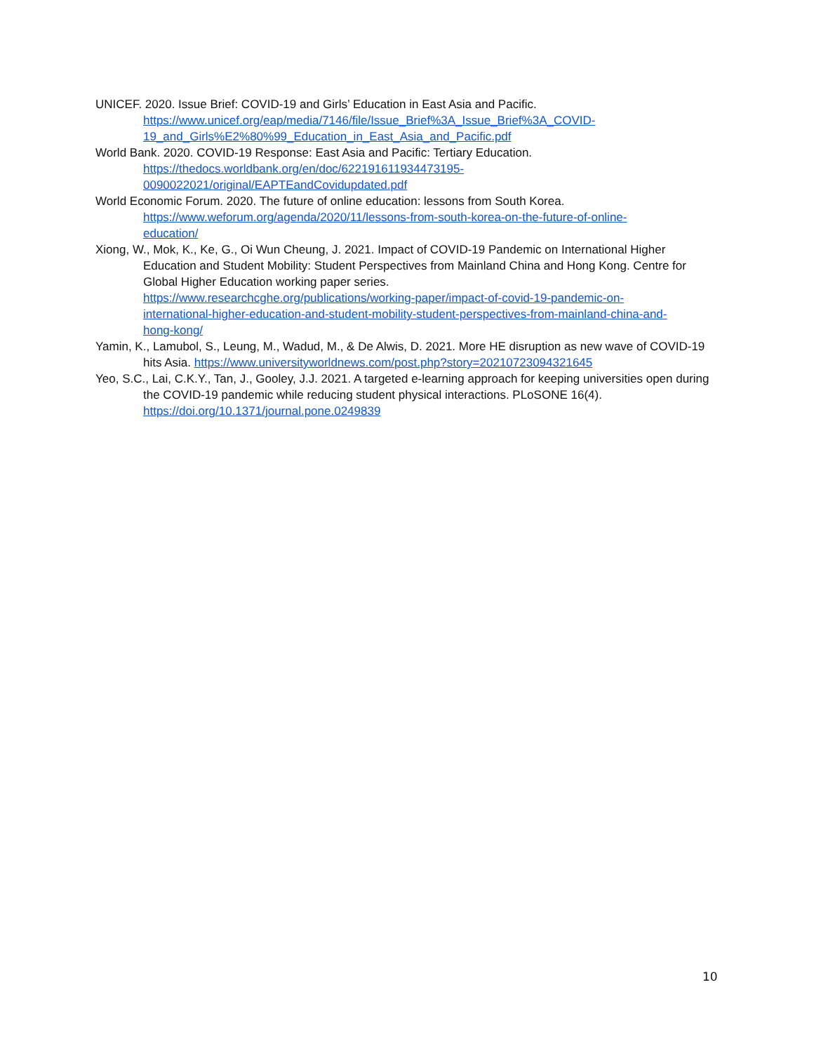UNICEF. 2020. Issue Brief: COVID-19 and Girls’ Education in East Asia and Pacific.
https://www.unicef.org/eap/media/7146/file/Issue_Brief%3A_Issue_Brief%3A_COVID-
19_and_Girls%E2%80%99_Education_in_East_Asia_and_Pacific.pdf
World Bank. 2020. COVID-19 Response: East Asia and Pacific: Tertiary Education.
https://thedocs.worldbank.org/en/doc/622191611934473195-
0090022021/original/EAPTEandCovidupdated.pdf
World Economic Forum. 2020. The future of online education: lessons from South Korea.
https://www.weforum.org/agenda/2020/11/lessons-from-south-korea-on-the-future-of-online-
education/
Xiong, W., Mok, K., Ke, G., Oi Wun Cheung, J. 2021. Impact of COVID-19 Pandemic on International Higher Education and Student Mobility: Student Perspectives from Mainland China and Hong Kong. Centre for Global Higher Education working paper series.
https://www.researchcghe.org/publications/working-paper/impact-of-covid-19-pandemic-on-
international-higher-education-and-student-mobility-student-perspectives-from-mainland-china-and-
hong-kong/
Yamin, K., Lamubol, S., Leung, M., Wadud, M., & De Alwis, D. 2021. More HE disruption as new wave of COVID-19 hits Asia. https://www.universityworldnews.com/post.php?story=20210723094321645
Yeo, S.C., Lai, C.K.Y., Tan, J., Gooley, J.J. 2021. A targeted e-learning approach for keeping universities open during the COVID-19 pandemic while reducing student physical interactions. PLoSONE 16(4).
https://doi.org/10.1371/journal.pone.0249839
10